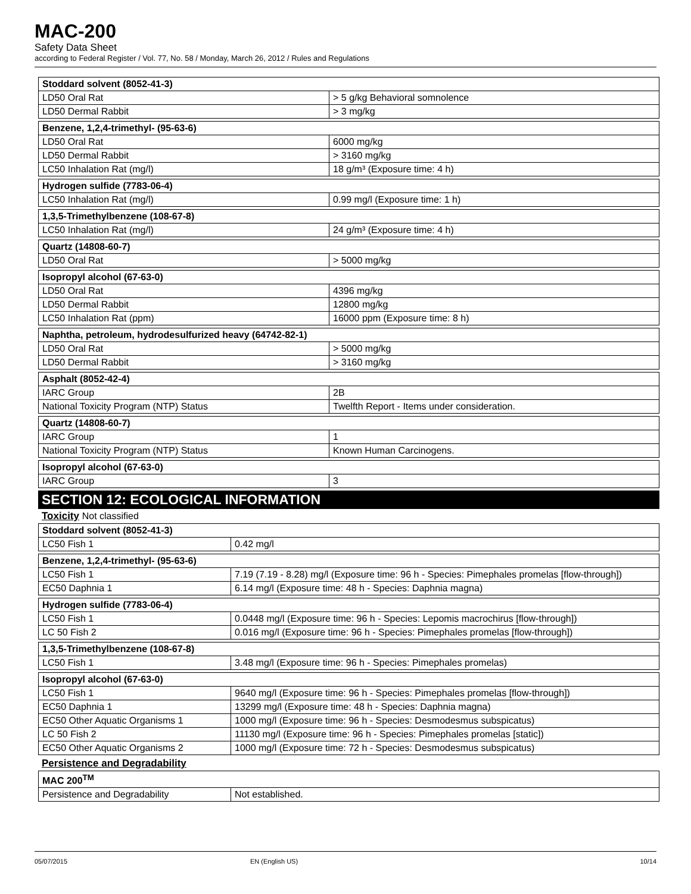MAC-200
Safety Data Sheet
according to Federal Register / Vol. 77, No. 58 / Monday, March 26, 2012 / Rules and Regulations
| Stoddard solvent (8052-41-3) | |
| --- | --- |
| LD50 Oral Rat | > 5 g/kg Behavioral somnolence |
| LD50 Dermal Rabbit | > 3 mg/kg |
| Benzene, 1,2,4-trimethyl- (95-63-6) | |
| --- | --- |
| LD50 Oral Rat | 6000 mg/kg |
| LD50 Dermal Rabbit | > 3160 mg/kg |
| LC50 Inhalation Rat (mg/l) | 18 g/m³ (Exposure time: 4 h) |
| Hydrogen sulfide (7783-06-4) | |
| --- | --- |
| LC50 Inhalation Rat (mg/l) | 0.99 mg/l (Exposure time: 1 h) |
| 1,3,5-Trimethylbenzene (108-67-8) | |
| --- | --- |
| LC50 Inhalation Rat (mg/l) | 24 g/m³ (Exposure time: 4 h) |
| Quartz (14808-60-7) | |
| --- | --- |
| LD50 Oral Rat | > 5000 mg/kg |
| Isopropyl alcohol (67-63-0) | |
| --- | --- |
| LD50 Oral Rat | 4396 mg/kg |
| LD50 Dermal Rabbit | 12800 mg/kg |
| LC50 Inhalation Rat (ppm) | 16000 ppm (Exposure time: 8 h) |
| Naphtha, petroleum, hydrodesulfurized heavy (64742-82-1) | |
| --- | --- |
| LD50 Oral Rat | > 5000 mg/kg |
| LD50 Dermal Rabbit | > 3160 mg/kg |
| Asphalt (8052-42-4) | |
| --- | --- |
| IARC Group | 2B |
| National Toxicity Program (NTP) Status | Twelfth Report - Items under consideration. |
| Quartz (14808-60-7) | |
| --- | --- |
| IARC Group | 1 |
| National Toxicity Program (NTP) Status | Known Human Carcinogens. |
| Isopropyl alcohol (67-63-0) | |
| --- | --- |
| IARC Group | 3 |
SECTION 12: ECOLOGICAL INFORMATION
Toxicity Not classified
| Stoddard solvent (8052-41-3) | |
| --- | --- |
| LC50 Fish 1 | 0.42 mg/l |
| Benzene, 1,2,4-trimethyl- (95-63-6) | |
| --- | --- |
| LC50 Fish 1 | 7.19 (7.19 - 8.28) mg/l (Exposure time: 96 h - Species: Pimephales promelas [flow-through]) |
| EC50 Daphnia 1 | 6.14 mg/l (Exposure time: 48 h - Species: Daphnia magna) |
| Hydrogen sulfide (7783-06-4) | |
| --- | --- |
| LC50 Fish 1 | 0.0448 mg/l (Exposure time: 96 h - Species: Lepomis macrochirus [flow-through]) |
| LC 50 Fish 2 | 0.016 mg/l (Exposure time: 96 h - Species: Pimephales promelas [flow-through]) |
| 1,3,5-Trimethylbenzene (108-67-8) | |
| --- | --- |
| LC50 Fish 1 | 3.48 mg/l (Exposure time: 96 h - Species: Pimephales promelas) |
| Isopropyl alcohol (67-63-0) | |
| --- | --- |
| LC50 Fish 1 | 9640 mg/l (Exposure time: 96 h - Species: Pimephales promelas [flow-through]) |
| EC50 Daphnia 1 | 13299 mg/l (Exposure time: 48 h - Species: Daphnia magna) |
| EC50 Other Aquatic Organisms 1 | 1000 mg/l (Exposure time: 96 h - Species: Desmodesmus subspicatus) |
| LC 50 Fish 2 | 11130 mg/l (Exposure time: 96 h - Species: Pimephales promelas [static]) |
| EC50 Other Aquatic Organisms 2 | 1000 mg/l (Exposure time: 72 h - Species: Desmodesmus subspicatus) |
Persistence and Degradability
| MAC 200<sup>TM</sup> | |
| --- | --- |
| Persistence and Degradability | Not established. |
05/07/2015 EN (English US) 10/14